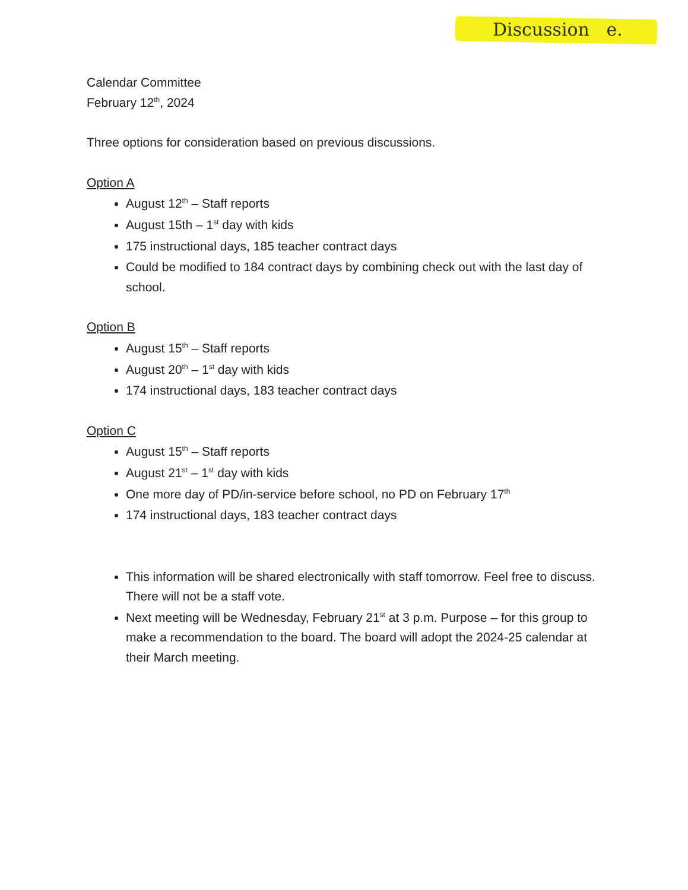Discussion e.
Calendar Committee
February 12<sup>th</sup>, 2024
Three options for consideration based on previous discussions.
Option A
August 12<sup>th</sup> – Staff reports
August 15th – 1<sup>st</sup> day with kids
175 instructional days, 185 teacher contract days
Could be modified to 184 contract days by combining check out with the last day of school.
Option B
August 15<sup>th</sup> – Staff reports
August 20<sup>th</sup> – 1<sup>st</sup> day with kids
174 instructional days, 183 teacher contract days
Option C
August 15<sup>th</sup> – Staff reports
August 21<sup>st</sup> – 1<sup>st</sup> day with kids
One more day of PD/in-service before school, no PD on February 17<sup>th</sup>
174 instructional days, 183 teacher contract days
This information will be shared electronically with staff tomorrow. Feel free to discuss. There will not be a staff vote.
Next meeting will be Wednesday, February 21<sup>st</sup> at 3 p.m. Purpose – for this group to make a recommendation to the board. The board will adopt the 2024-25 calendar at their March meeting.